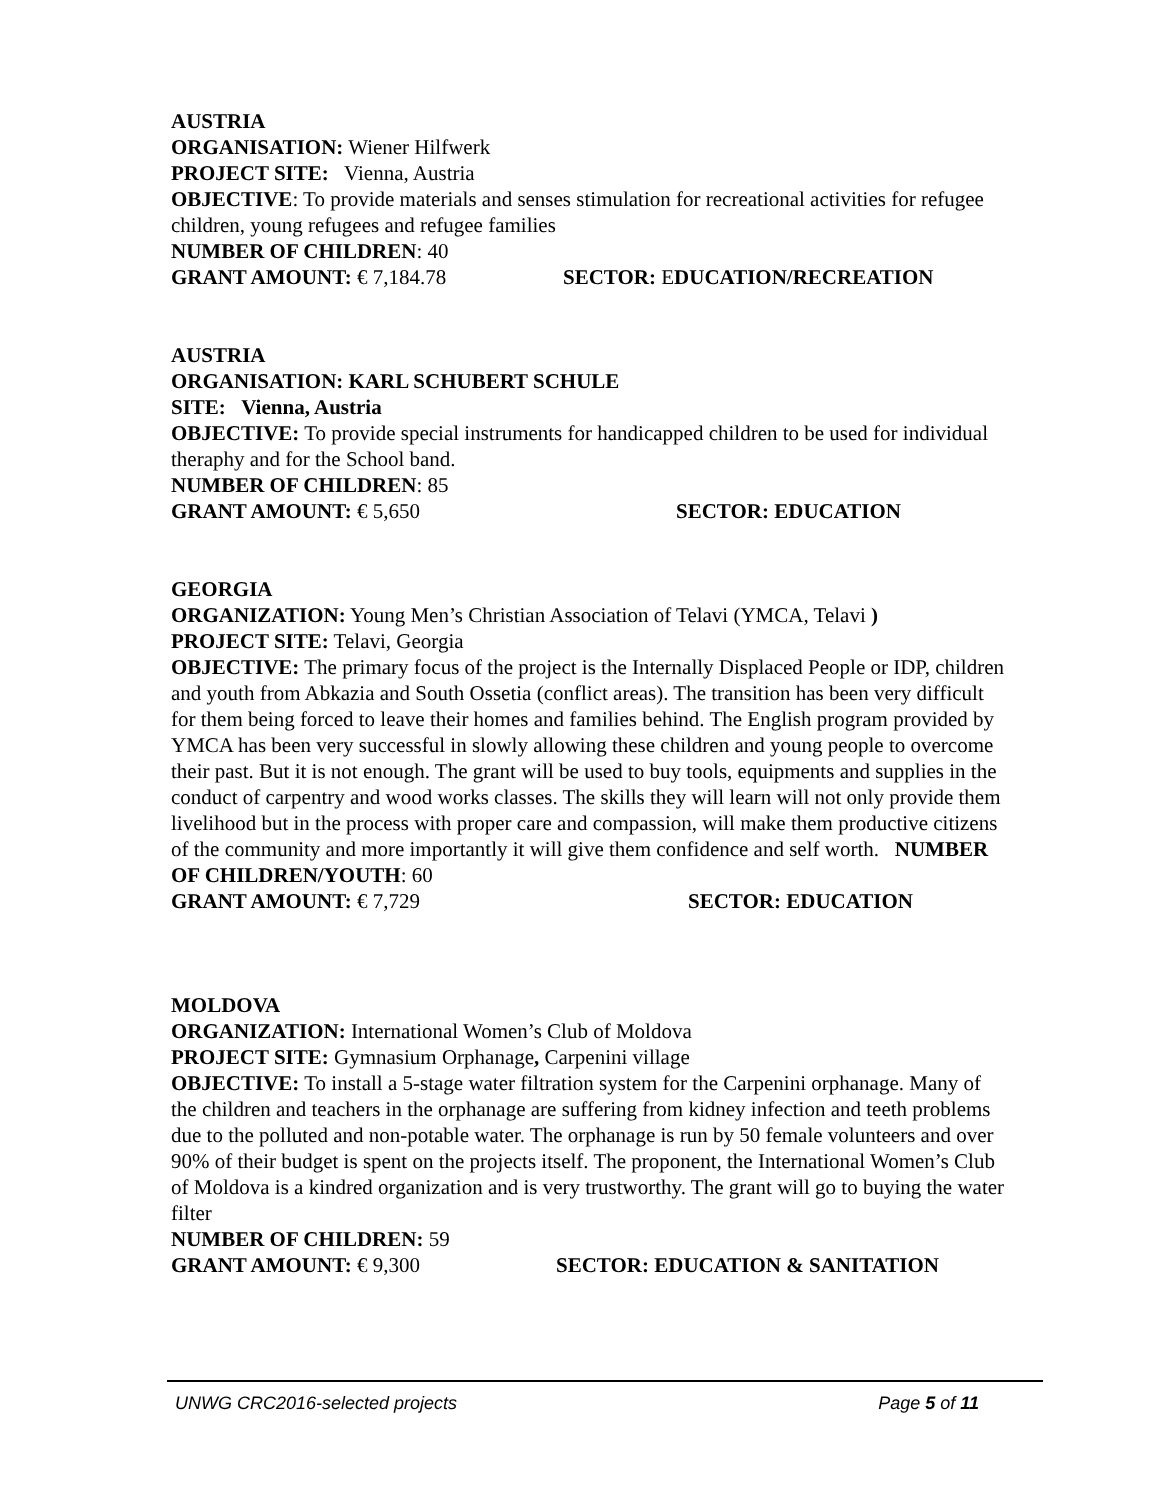AUSTRIA
ORGANISATION: Wiener Hilfwerk
PROJECT SITE: Vienna, Austria
OBJECTIVE: To provide materials and senses stimulation for recreational activities for refugee children, young refugees and refugee families
NUMBER OF CHILDREN: 40
GRANT AMOUNT: € 7,184.78 SECTOR: EDUCATION/RECREATION
AUSTRIA
ORGANISATION: KARL SCHUBERT SCHULE
SITE: Vienna, Austria
OBJECTIVE: To provide special instruments for handicapped children to be used for individual theraphy and for the School band.
NUMBER OF CHILDREN: 85
GRANT AMOUNT: € 5,650 SECTOR: EDUCATION
GEORGIA
ORGANIZATION: Young Men’s Christian Association of Telavi (YMCA, Telavi )
PROJECT SITE: Telavi, Georgia
OBJECTIVE: The primary focus of the project is the Internally Displaced People or IDP, children and youth from Abkazia and South Ossetia (conflict areas). The transition has been very difficult for them being forced to leave their homes and families behind. The English program provided by YMCA has been very successful in slowly allowing these children and young people to overcome their past. But it is not enough. The grant will be used to buy tools, equipments and supplies in the conduct of carpentry and wood works classes. The skills they will learn will not only provide them livelihood but in the process with proper care and compassion, will make them productive citizens of the community and more importantly it will give them confidence and self worth. NUMBER OF CHILDREN/YOUTH: 60
GRANT AMOUNT: € 7,729 SECTOR: EDUCATION
MOLDOVA
ORGANIZATION: International Women’s Club of Moldova
PROJECT SITE: Gymnasium Orphanage, Carpenini village
OBJECTIVE: To install a 5-stage water filtration system for the Carpenini orphanage. Many of the children and teachers in the orphanage are suffering from kidney infection and teeth problems due to the polluted and non-potable water. The orphanage is run by 50 female volunteers and over 90% of their budget is spent on the projects itself. The proponent, the International Women’s Club of Moldova is a kindred organization and is very trustworthy. The grant will go to buying the water filter
NUMBER OF CHILDREN: 59
GRANT AMOUNT: € 9,300 SECTOR: EDUCATION & SANITATION
UNWG CRC2016-selected projects Page 5 of 11